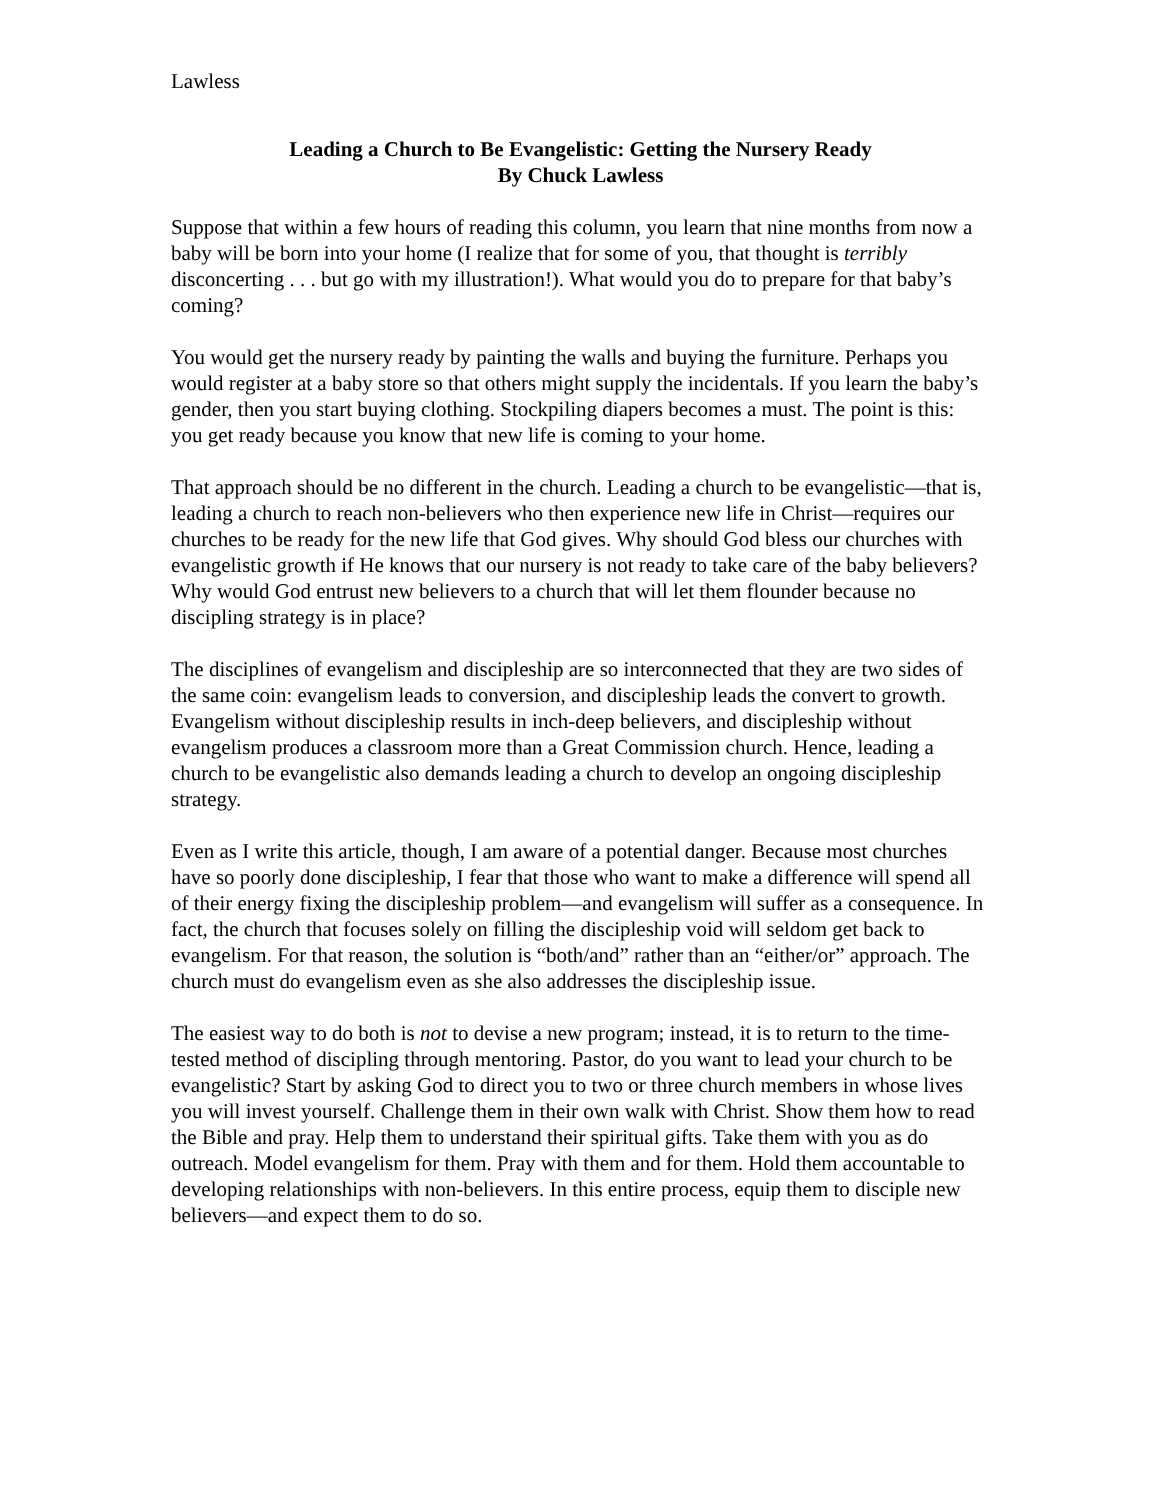Lawless
Leading a Church to Be Evangelistic: Getting the Nursery Ready
By Chuck Lawless
Suppose that within a few hours of reading this column, you learn that nine months from now a baby will be born into your home (I realize that for some of you, that thought is terribly disconcerting . . . but go with my illustration!). What would you do to prepare for that baby’s coming?
You would get the nursery ready by painting the walls and buying the furniture. Perhaps you would register at a baby store so that others might supply the incidentals. If you learn the baby’s gender, then you start buying clothing. Stockpiling diapers becomes a must. The point is this: you get ready because you know that new life is coming to your home.
That approach should be no different in the church. Leading a church to be evangelistic—that is, leading a church to reach non-believers who then experience new life in Christ—requires our churches to be ready for the new life that God gives. Why should God bless our churches with evangelistic growth if He knows that our nursery is not ready to take care of the baby believers? Why would God entrust new believers to a church that will let them flounder because no discipling strategy is in place?
The disciplines of evangelism and discipleship are so interconnected that they are two sides of the same coin: evangelism leads to conversion, and discipleship leads the convert to growth. Evangelism without discipleship results in inch-deep believers, and discipleship without evangelism produces a classroom more than a Great Commission church. Hence, leading a church to be evangelistic also demands leading a church to develop an ongoing discipleship strategy.
Even as I write this article, though, I am aware of a potential danger. Because most churches have so poorly done discipleship, I fear that those who want to make a difference will spend all of their energy fixing the discipleship problem—and evangelism will suffer as a consequence. In fact, the church that focuses solely on filling the discipleship void will seldom get back to evangelism. For that reason, the solution is “both/and” rather than an “either/or” approach. The church must do evangelism even as she also addresses the discipleship issue.
The easiest way to do both is not to devise a new program; instead, it is to return to the time-tested method of discipling through mentoring. Pastor, do you want to lead your church to be evangelistic? Start by asking God to direct you to two or three church members in whose lives you will invest yourself. Challenge them in their own walk with Christ. Show them how to read the Bible and pray. Help them to understand their spiritual gifts. Take them with you as do outreach. Model evangelism for them. Pray with them and for them. Hold them accountable to developing relationships with non-believers. In this entire process, equip them to disciple new believers—and expect them to do so.